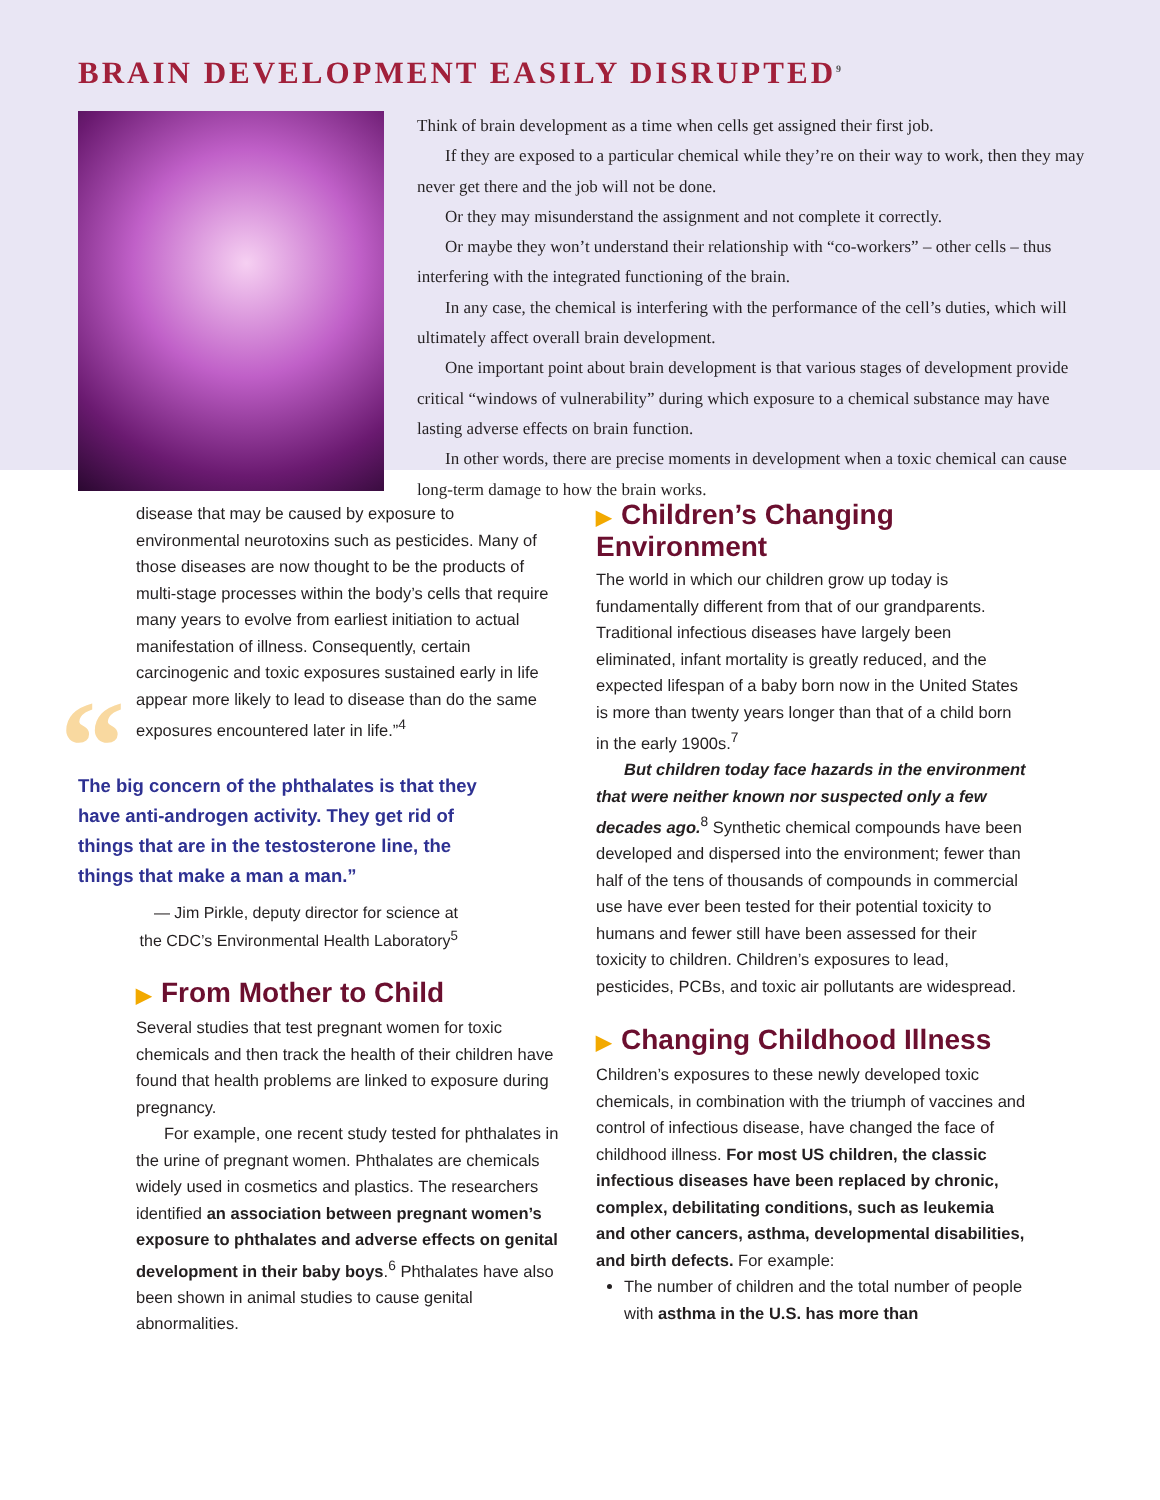BRAIN DEVELOPMENT EASILY DISRUPTED<sup>9</sup>
Think of brain development as a time when cells get assigned their first job.
If they are exposed to a particular chemical while they’re on their way to work, then they may never get there and the job will not be done.
Or they may misunderstand the assignment and not complete it correctly.
Or maybe they won’t understand their relationship with “co-workers” – other cells – thus interfering with the integrated functioning of the brain.
In any case, the chemical is interfering with the performance of the cell’s duties, which will ultimately affect overall brain development.
One important point about brain development is that various stages of development provide critical “windows of vulnerability” during which exposure to a chemical substance may have lasting adverse effects on brain function.
In other words, there are precise moments in development when a toxic chemical can cause long-term damage to how the brain works.
disease that may be caused by exposure to environmental neurotoxins such as pesticides. Many of those diseases are now thought to be the products of multi-stage processes within the body’s cells that require many years to evolve from earliest initiation to actual manifestation of illness. Consequently, certain carcinogenic and toxic exposures sustained early in life appear more likely to lead to disease than do the same exposures encountered later in life.”<sup>4</sup>
“The big concern of the phthalates is that they have anti-androgen activity. They get rid of things that are in the testosterone line, the things that make a man a man.”
— Jim Pirkle, deputy director for science at the CDC’s Environmental Health Laboratory<sup>5</sup>
▶ From Mother to Child
Several studies that test pregnant women for toxic chemicals and then track the health of their children have found that health problems are linked to exposure during pregnancy.
For example, one recent study tested for phthalates in the urine of pregnant women. Phthalates are chemicals widely used in cosmetics and plastics. The researchers identified an association between pregnant women’s exposure to phthalates and adverse effects on genital development in their baby boys.<sup>6</sup> Phthalates have also been shown in animal studies to cause genital abnormalities.
▶ Children’s Changing Environment
The world in which our children grow up today is fundamentally different from that of our grandparents. Traditional infectious diseases have largely been eliminated, infant mortality is greatly reduced, and the expected lifespan of a baby born now in the United States is more than twenty years longer than that of a child born in the early 1900s.<sup>7</sup>
But children today face hazards in the environment that were neither known nor suspected only a few decades ago.<sup>8</sup> Synthetic chemical compounds have been developed and dispersed into the environment; fewer than half of the tens of thousands of compounds in commercial use have ever been tested for their potential toxicity to humans and fewer still have been assessed for their toxicity to children. Children’s exposures to lead, pesticides, PCBs, and toxic air pollutants are widespread.
▶ Changing Childhood Illness
Children’s exposures to these newly developed toxic chemicals, in combination with the triumph of vaccines and control of infectious disease, have changed the face of childhood illness. For most US children, the classic infectious diseases have been replaced by chronic, complex, debilitating conditions, such as leukemia and other cancers, asthma, developmental disabilities, and birth defects. For example:
The number of children and the total number of people with asthma in the U.S. has more than